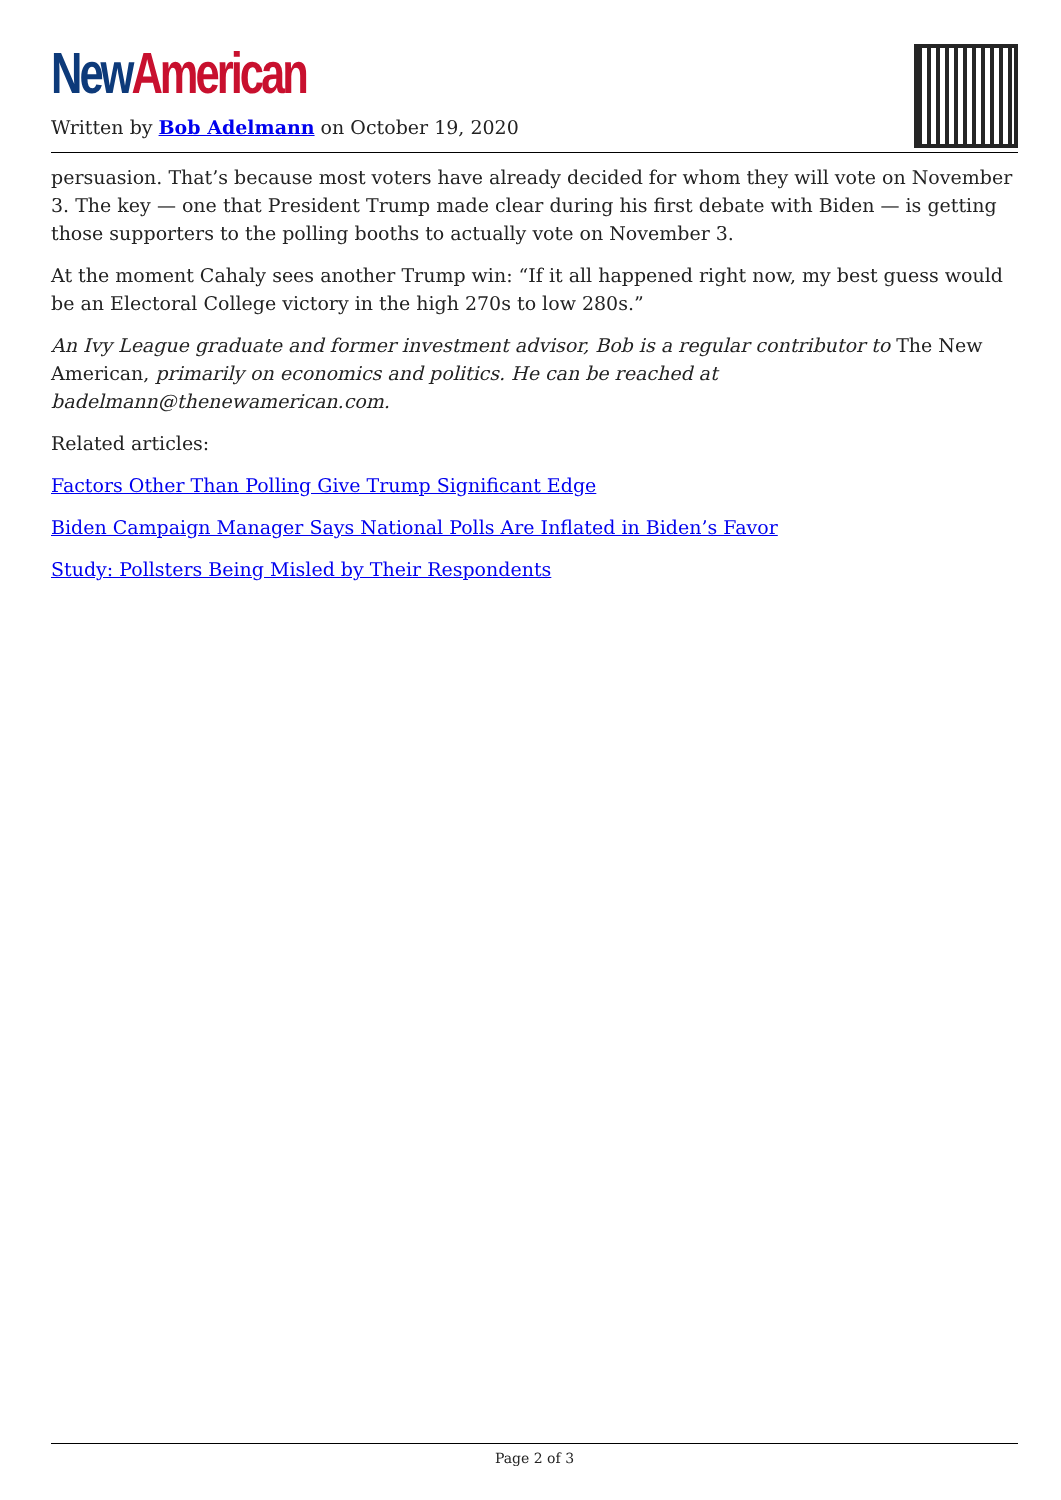New American
Written by Bob Adelmann on October 19, 2020
persuasion. That’s because most voters have already decided for whom they will vote on November 3. The key — one that President Trump made clear during his first debate with Biden — is getting those supporters to the polling booths to actually vote on November 3.
At the moment Cahaly sees another Trump win: “If it all happened right now, my best guess would be an Electoral College victory in the high 270s to low 280s.”
An Ivy League graduate and former investment advisor, Bob is a regular contributor to The New American, primarily on economics and politics. He can be reached at badelmann@thenewamerican.com.
Related articles:
Factors Other Than Polling Give Trump Significant Edge
Biden Campaign Manager Says National Polls Are Inflated in Biden’s Favor
Study: Pollsters Being Misled by Their Respondents
Page 2 of 3